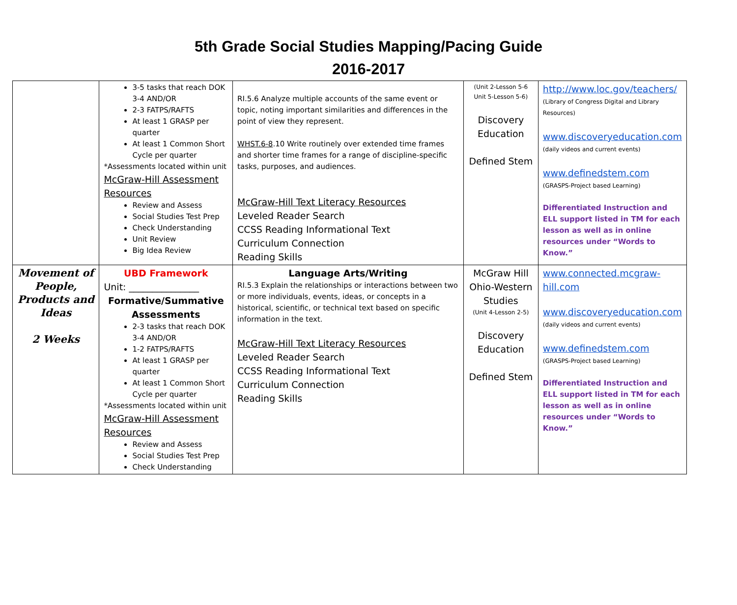5th Grade Social Studies Mapping/Pacing Guide
2016-2017
| | 3-5 tasks that reach DOK 3-4 AND/OR 2-3 FATPS/RAFTS At least 1 GRASP per quarter At least 1 Common Short Cycle per quarter *Assessments located within unit McGraw-Hill Assessment Resources Review and Assess Social Studies Test Prep Check Understanding Unit Review Big Idea Review | RI.5.6 Analyze multiple accounts of the same event or topic, noting important similarities and differences in the point of view they represent. WHST.6-8 .10 Write routinely over extended time frames and shorter time frames for a range of discipline-specific tasks, purposes, and audiences. McGraw-Hill Text Literacy Resources Leveled Reader Search CCSS Reading Informational Text Curriculum Connection Reading Skills | (Unit 2-Lesson 5-6 Unit 5-Lesson 5-6) Discovery Education Defined Stem | http://www.loc.gov/teachers/ (Library of Congress Digital and Library Resources) www.discoveryeducation.com (daily videos and current events) www.definedstem.com (GRASPS-Project based Learning) Differentiated Instruction and ELL support listed in TM for each lesson as well as in online resources under “Words to Know.” |
| Movement of People, Products and Ideas 2 Weeks | UBD Framework Unit: _______________ Formative/Summative Assessments 2-3 tasks that reach DOK 3-4 AND/OR 1-2 FATPS/RAFTS At least 1 GRASP per quarter At least 1 Common Short Cycle per quarter *Assessments located within unit McGraw-Hill Assessment Resources Review and Assess Social Studies Test Prep Check Understanding | Language Arts/Writing RI.5.3 Explain the relationships or interactions between two or more individuals, events, ideas, or concepts in a historical, scientific, or technical text based on specific information in the text. McGraw-Hill Text Literacy Resources Leveled Reader Search CCSS Reading Informational Text Curriculum Connection Reading Skills | McGraw Hill Ohio-Western Studies (Unit 4-Lesson 2-5) Discovery Education Defined Stem | www.connected.mcgraw-hill.com www.discoveryeducation.com (daily videos and current events) www.definedstem.com (GRASPS-Project based Learning) Differentiated Instruction and ELL support listed in TM for each lesson as well as in online resources under “Words to Know.” |